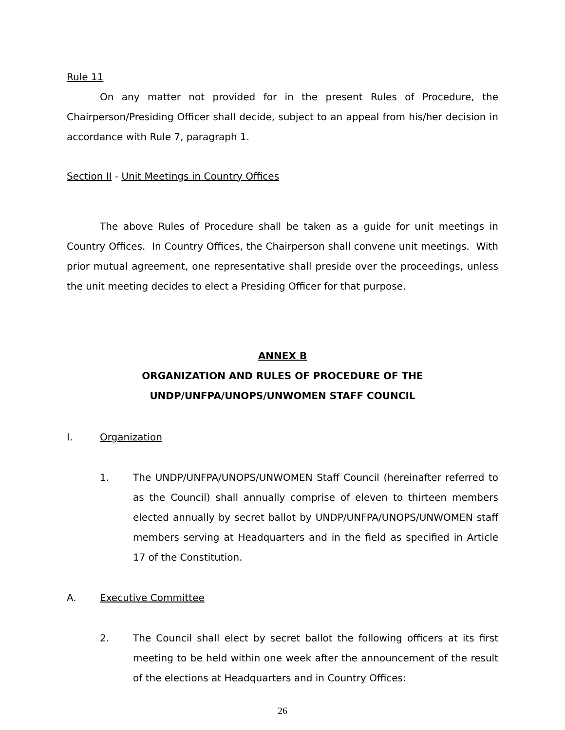Rule 11
On any matter not provided for in the present Rules of Procedure, the Chairperson/Presiding Officer shall decide, subject to an appeal from his/her decision in accordance with Rule 7, paragraph 1.
Section II - Unit Meetings in Country Offices
The above Rules of Procedure shall be taken as a guide for unit meetings in Country Offices. In Country Offices, the Chairperson shall convene unit meetings. With prior mutual agreement, one representative shall preside over the proceedings, unless the unit meeting decides to elect a Presiding Officer for that purpose.
ANNEX B
ORGANIZATION AND RULES OF PROCEDURE OF THE
UNDP/UNFPA/UNOPS/UNWOMEN STAFF COUNCIL
I. Organization
1. The UNDP/UNFPA/UNOPS/UNWOMEN Staff Council (hereinafter referred to as the Council) shall annually comprise of eleven to thirteen members elected annually by secret ballot by UNDP/UNFPA/UNOPS/UNWOMEN staff members serving at Headquarters and in the field as specified in Article 17 of the Constitution.
A. Executive Committee
2. The Council shall elect by secret ballot the following officers at its first meeting to be held within one week after the announcement of the result of the elections at Headquarters and in Country Offices:
26